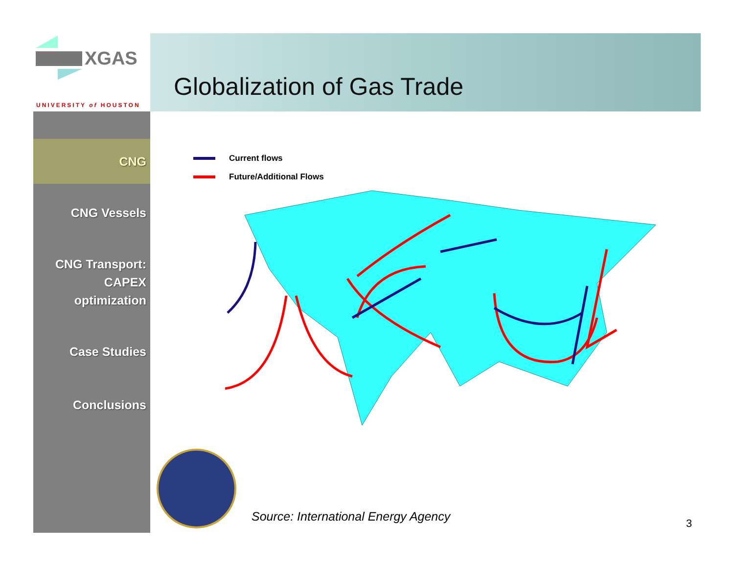XGAS
UNIVERSITY of HOUSTON
Globalization of Gas Trade
CNG
CNG Vessels
CNG Transport:
CAPEX
optimization
Case Studies
Conclusions
Current flows
Future/Additional Flows
Source: International Energy Agency
3